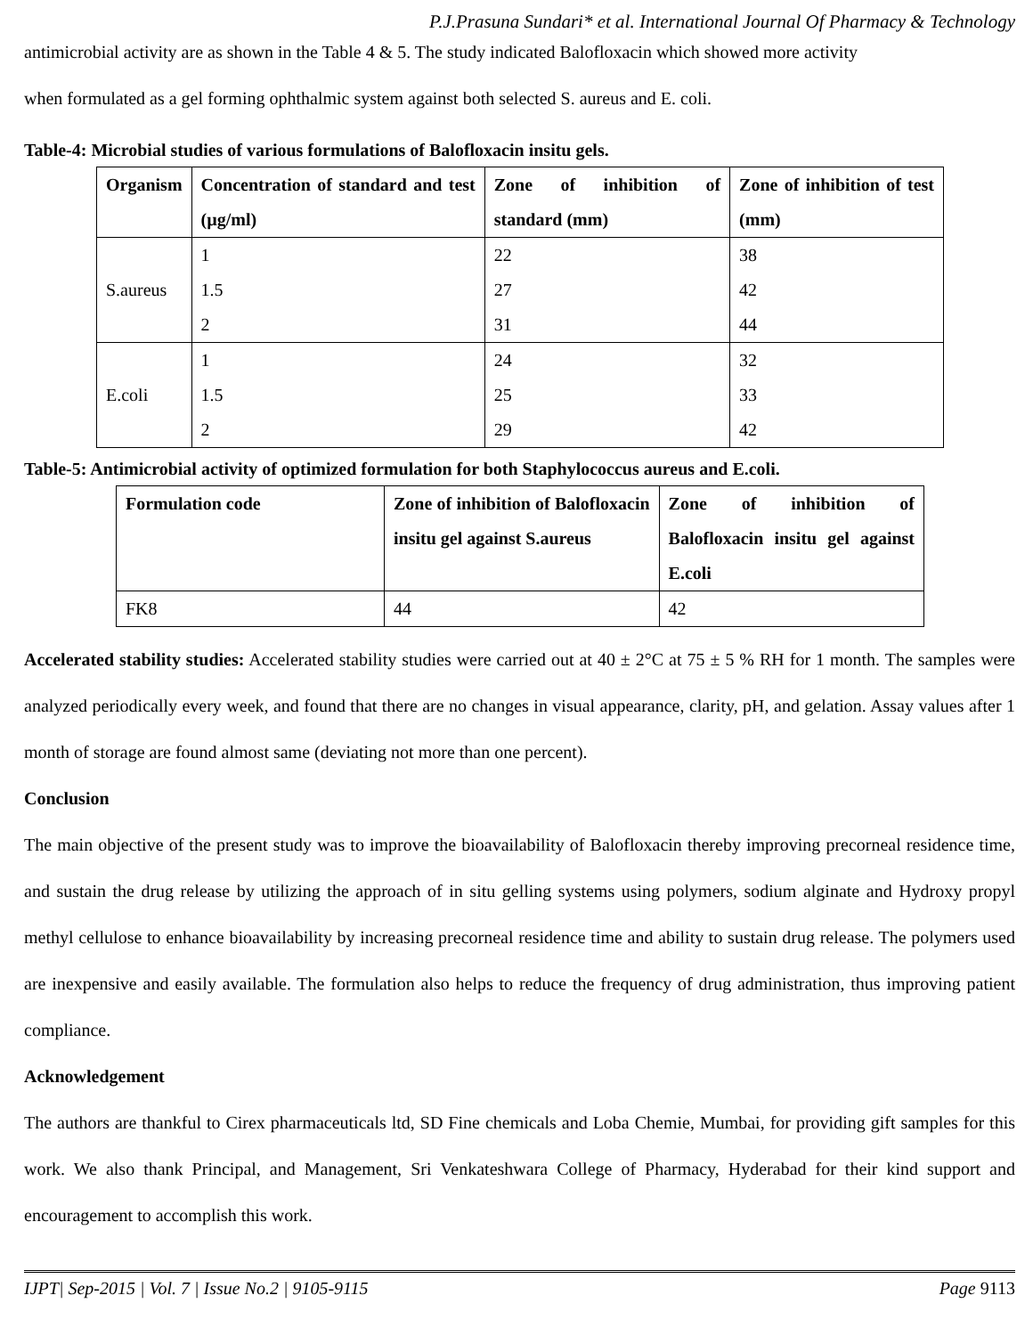P.J.Prasuna Sundari* et al. International Journal Of Pharmacy & Technology
antimicrobial activity are as shown in the Table 4 & 5. The study indicated Balofloxacin which showed more activity
when formulated as a gel forming ophthalmic system against both selected S. aureus and E. coli.
Table-4: Microbial studies of various formulations of Balofloxacin insitu gels.
| Organism | Concentration of standard and test (µg/ml) | Zone of inhibition of standard (mm) | Zone of inhibition of test (mm) |
| --- | --- | --- | --- |
| S.aureus | 1 1.5 2 | 22 27 31 | 38 42 44 |
| E.coli | 1 1.5 2 | 24 25 29 | 32 33 42 |
Table-5: Antimicrobial activity of optimized formulation for both Staphylococcus aureus and E.coli.
| Formulation code | Zone of inhibition of Balofloxacin insitu gel against S.aureus | Zone of inhibition of Balofloxacin insitu gel against E.coli |
| --- | --- | --- |
| FK8 | 44 | 42 |
Accelerated stability studies: Accelerated stability studies were carried out at 40 ± 2°C at 75 ± 5 % RH for 1 month. The samples were analyzed periodically every week, and found that there are no changes in visual appearance, clarity, pH, and gelation. Assay values after 1 month of storage are found almost same (deviating not more than one percent).
Conclusion
The main objective of the present study was to improve the bioavailability of Balofloxacin thereby improving precorneal residence time, and sustain the drug release by utilizing the approach of in situ gelling systems using polymers, sodium alginate and Hydroxy propyl methyl cellulose to enhance bioavailability by increasing precorneal residence time and ability to sustain drug release. The polymers used are inexpensive and easily available. The formulation also helps to reduce the frequency of drug administration, thus improving patient compliance.
Acknowledgement
The authors are thankful to Cirex pharmaceuticals ltd, SD Fine chemicals and Loba Chemie, Mumbai, for providing gift samples for this work. We also thank Principal, and Management, Sri Venkateshwara College of Pharmacy, Hyderabad for their kind support and encouragement to accomplish this work.
IJPT| Sep-2015 | Vol. 7 | Issue No.2 | 9105-9115 Page 9113